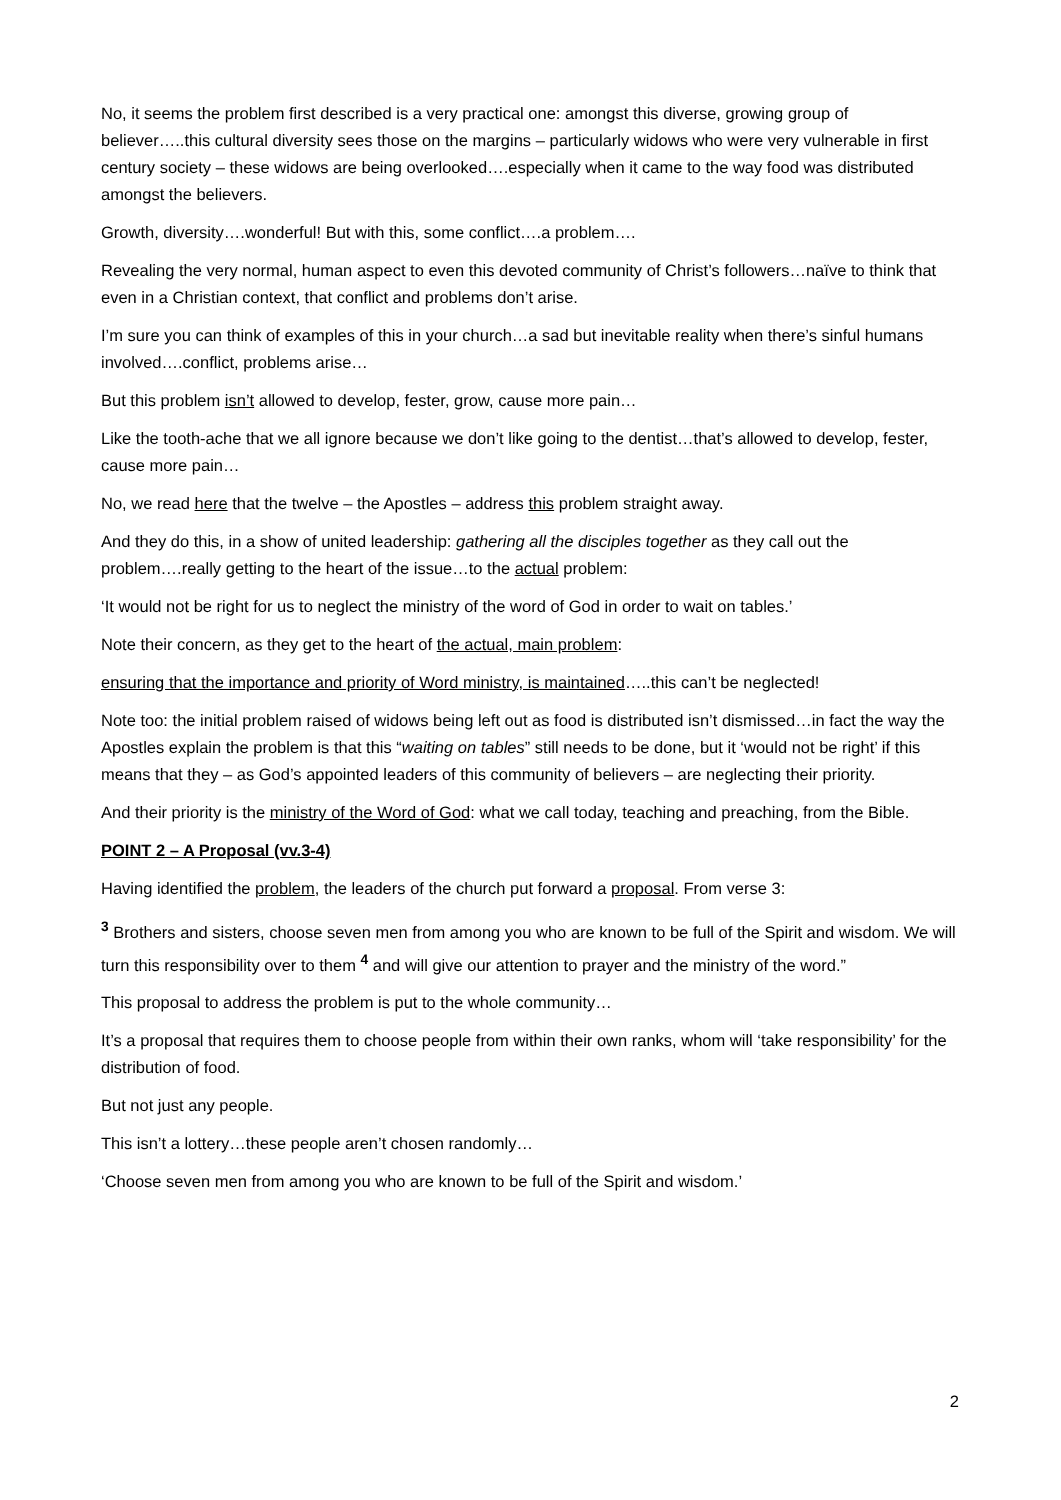No, it seems the problem first described is a very practical one: amongst this diverse, growing group of believer…..this cultural diversity sees those on the margins – particularly widows who were very vulnerable in first century society – these widows are being overlooked….especially when it came to the way food was distributed amongst the believers.
Growth, diversity….wonderful! But with this, some conflict….a problem….
Revealing the very normal, human aspect to even this devoted community of Christ’s followers…naïve to think that even in a Christian context, that conflict and problems don’t arise.
I’m sure you can think of examples of this in your church…a sad but inevitable reality when there’s sinful humans involved….conflict, problems arise…
But this problem isn’t allowed to develop, fester, grow, cause more pain…
Like the tooth-ache that we all ignore because we don’t like going to the dentist…that’s allowed to develop, fester, cause more pain…
No, we read here that the twelve – the Apostles – address this problem straight away.
And they do this, in a show of united leadership: gathering all the disciples together as they call out the problem….really getting to the heart of the issue…to the actual problem:
‘It would not be right for us to neglect the ministry of the word of God in order to wait on tables.’
Note their concern, as they get to the heart of the actual, main problem:
ensuring that the importance and priority of Word ministry, is maintained…..this can’t be neglected!
Note too: the initial problem raised of widows being left out as food is distributed isn’t dismissed…in fact the way the Apostles explain the problem is that this “waiting on tables” still needs to be done, but it ‘would not be right’ if this means that they – as God’s appointed leaders of this community of believers – are neglecting their priority.
And their priority is the ministry of the Word of God: what we call today, teaching and preaching, from the Bible.
POINT 2 – A Proposal (vv.3-4)
Having identified the problem, the leaders of the church put forward a proposal. From verse 3:
<sup>3</sup> Brothers and sisters, choose seven men from among you who are known to be full of the Spirit and wisdom. We will turn this responsibility over to them <sup>4</sup> and will give our attention to prayer and the ministry of the word.”
This proposal to address the problem is put to the whole community…
It’s a proposal that requires them to choose people from within their own ranks, whom will ‘take responsibility’ for the distribution of food.
But not just any people.
This isn’t a lottery…these people aren’t chosen randomly…
‘Choose seven men from among you who are known to be full of the Spirit and wisdom.’
2